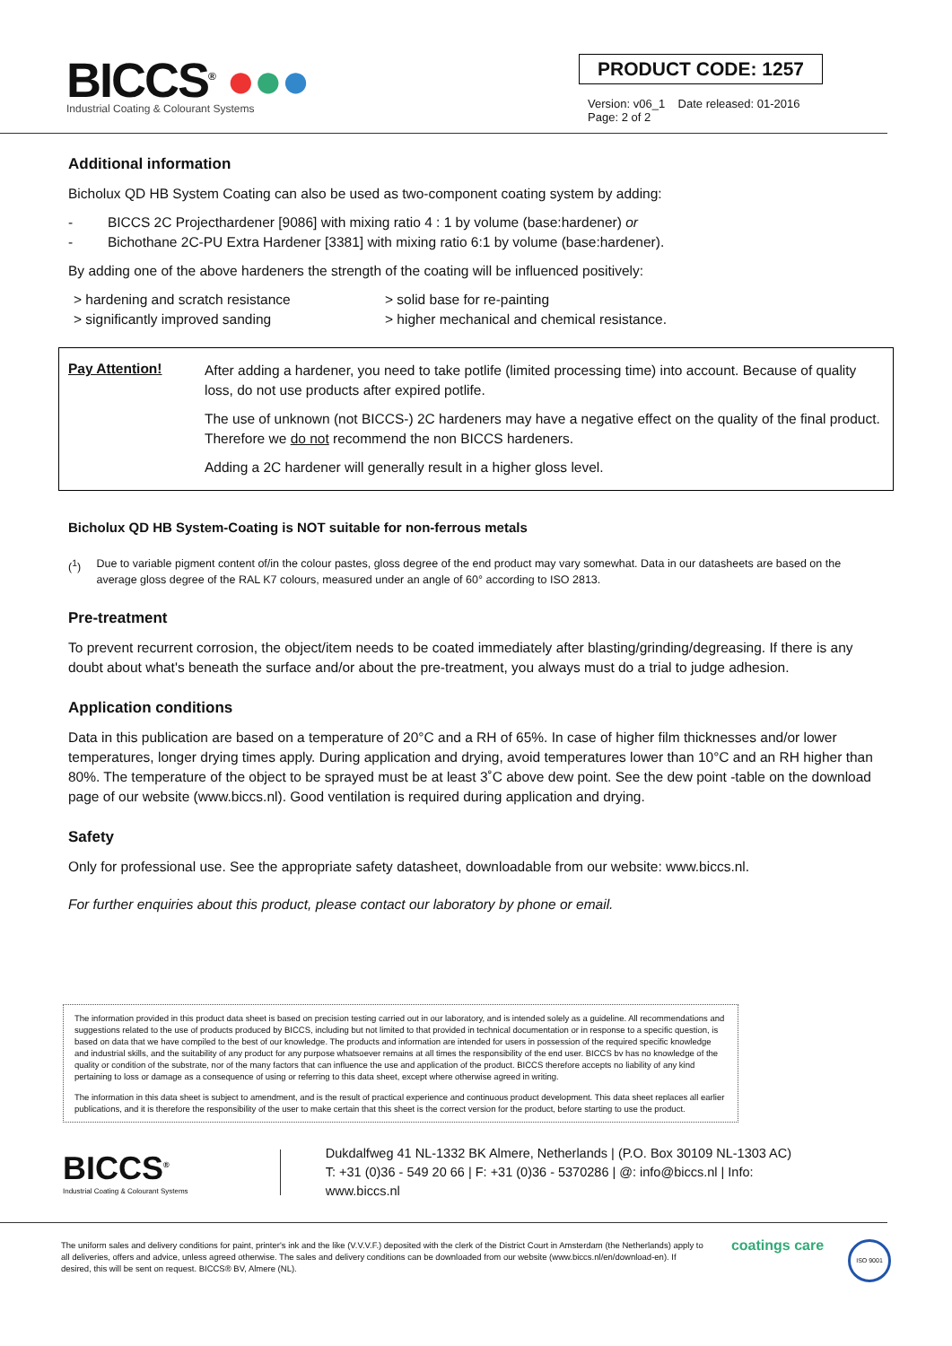BICCS<sup>®</sup> ●●●
Industrial Coating & Colourant Systems
PRODUCT CODE: 1257
Version: v06_1 Date released: 01-2016
Page: 2 of 2
Additional information
Bicholux QD HB System Coating can also be used as two-component coating system by adding:
- BICCS 2C Projecthardener [9086] with mixing ratio 4 : 1 by volume (base:hardener) or
- Bichothane 2C-PU Extra Hardener [3381] with mixing ratio 6:1 by volume (base:hardener).
By adding one of the above hardeners the strength of the coating will be influenced positively:
> hardening and scratch resistance
> significantly improved sanding
> solid base for re-painting
> higher mechanical and chemical resistance.
Pay Attention!
After adding a hardener, you need to take potlife (limited processing time) into account. Because of quality loss, do not use products after expired potlife.
The use of unknown (not BICCS-) 2C hardeners may have a negative effect on the quality of the final product. Therefore we do not recommend the non BICCS hardeners.
Adding a 2C hardener will generally result in a higher gloss level.
Bicholux QD HB System-Coating is NOT suitable for non-ferrous metals
(<sup>1</sup>) Due to variable pigment content of/in the colour pastes, gloss degree of the end product may vary somewhat. Data in our datasheets are based on the average gloss degree of the RAL K7 colours, measured under an angle of 60° according to ISO 2813.
Pre-treatment
To prevent recurrent corrosion, the object/item needs to be coated immediately after blasting/grinding/degreasing. If there is any doubt about what's beneath the surface and/or about the pre-treatment, you always must do a trial to judge adhesion.
Application conditions
Data in this publication are based on a temperature of 20°C and a RH of 65%. In case of higher film thicknesses and/or lower temperatures, longer drying times apply. During application and drying, avoid temperatures lower than 10°C and an RH higher than 80%. The temperature of the object to be sprayed must be at least 3˚C above dew point. See the dew point -table on the download page of our website (www.biccs.nl). Good ventilation is required during application and drying.
Safety
Only for professional use. See the appropriate safety datasheet, downloadable from our website: www.biccs.nl.
For further enquiries about this product, please contact our laboratory by phone or email.
The information provided in this product data sheet is based on precision testing carried out in our laboratory, and is intended solely as a guideline. All recommendations and suggestions related to the use of products produced by BICCS, including but not limited to that provided in technical documentation or in response to a specific question, is based on data that we have compiled to the best of our knowledge. The products and information are intended for users in possession of the required specific knowledge and industrial skills, and the suitability of any product for any purpose whatsoever remains at all times the responsibility of the end user. BICCS bv has no knowledge of the quality or condition of the substrate, nor of the many factors that can influence the use and application of the product. BICCS therefore accepts no liability of any kind pertaining to loss or damage as a consequence of using or referring to this data sheet, except where otherwise agreed in writing.
The information in this data sheet is subject to amendment, and is the result of practical experience and continuous product development. This data sheet replaces all earlier publications, and it is therefore the responsibility of the user to make certain that this sheet is the correct version for the product, before starting to use the product.
BICCS<sup>®</sup>
Industrial Coating & Colourant Systems
Dukdalfweg 41 NL-1332 BK Almere, Netherlands | (P.O. Box 30109 NL-1303 AC)
T: +31 (0)36 - 549 20 66 | F: +31 (0)36 - 5370286 | @: info@biccs.nl | Info: www.biccs.nl
The uniform sales and delivery conditions for paint, printer's ink and the like (V.V.V.F.) deposited with the clerk of the District Court in Amsterdam (the Netherlands) apply to all deliveries, offers and advice, unless agreed otherwise. The sales and delivery conditions can be downloaded from our website (www.biccs.nl/en/download-en). If desired, this will be sent on request. BICCS® BV, Almere (NL).
coatings care
ISO 9001